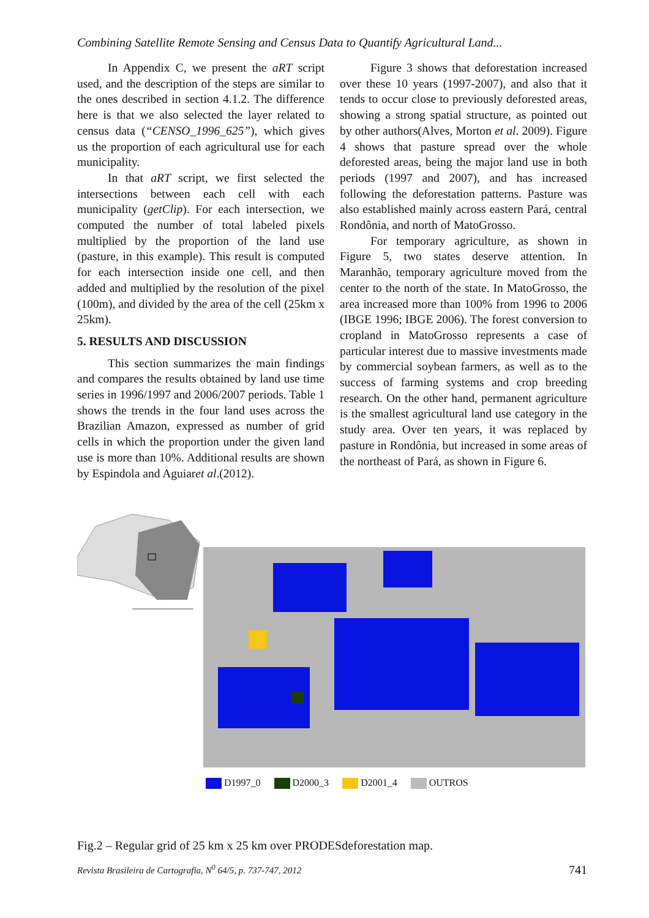Combining Satellite Remote Sensing and Census Data to Quantify Agricultural Land...
In Appendix C, we present the aRT script used, and the description of the steps are similar to the ones described in section 4.1.2. The difference here is that we also selected the layer related to census data (“CENSO_1996_625”), which gives us the proportion of each agricultural use for each municipality.
In that aRT script, we first selected the intersections between each cell with each municipality (getClip). For each intersection, we computed the number of total labeled pixels multiplied by the proportion of the land use (pasture, in this example). This result is computed for each intersection inside one cell, and then added and multiplied by the resolution of the pixel (100m), and divided by the area of the cell (25km x 25km).
5. RESULTS AND DISCUSSION
This section summarizes the main findings and compares the results obtained by land use time series in 1996/1997 and 2006/2007 periods. Table 1 shows the trends in the four land uses across the Brazilian Amazon, expressed as number of grid cells in which the proportion under the given land use is more than 10%. Additional results are shown by Espindola and Aguiaret al.(2012).
Figure 3 shows that deforestation increased over these 10 years (1997-2007), and also that it tends to occur close to previously deforested areas, showing a strong spatial structure, as pointed out by other authors(Alves, Morton et al. 2009). Figure 4 shows that pasture spread over the whole deforested areas, being the major land use in both periods (1997 and 2007), and has increased following the deforestation patterns. Pasture was also established mainly across eastern Pará, central Rondônia, and north of MatoGrosso.
For temporary agriculture, as shown in Figure 5, two states deserve attention. In Maranhão, temporary agriculture moved from the center to the north of the state. In MatoGrosso, the area increased more than 100% from 1996 to 2006 (IBGE 1996; IBGE 2006). The forest conversion to cropland in MatoGrosso represents a case of particular interest due to massive investments made by commercial soybean farmers, as well as to the success of farming systems and crop breeding research. On the other hand, permanent agriculture is the smallest agricultural land use category in the study area. Over ten years, it was replaced by pasture in Rondônia, but increased in some areas of the northeast of Pará, as shown in Figure 6.
D1997_0 D2000_3 D2001_4 OUTROS
Fig.2 – Regular grid of 25 km x 25 km over PRODESdeforestation map.
Revista Brasileira de Cartografia, N<sup>0</sup> 64/5, p. 737-747, 2012 741